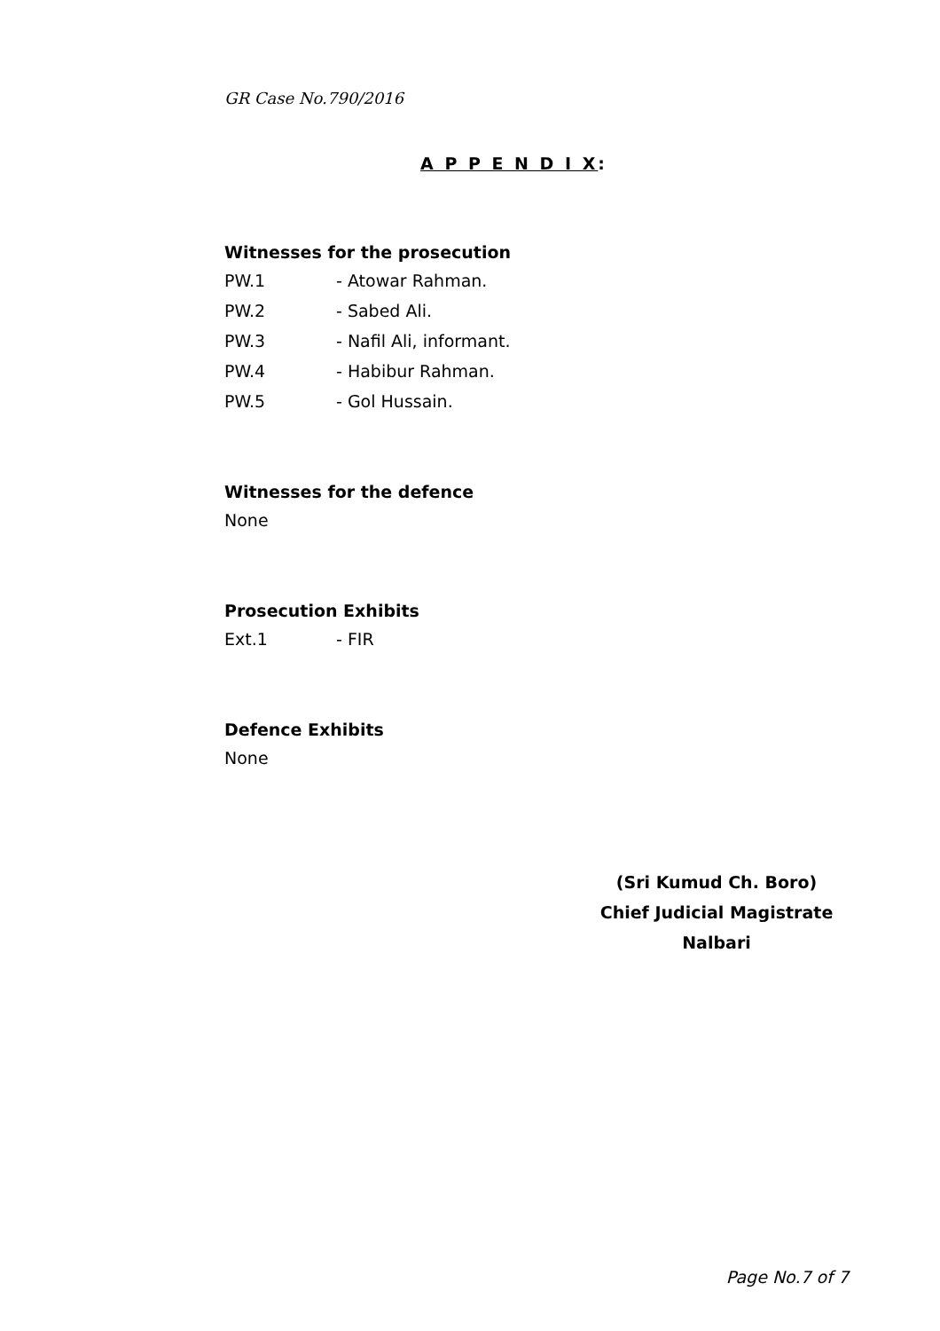GR Case No.790/2016
A P P E N D I X:
Witnesses for the prosecution
PW.1 - Atowar Rahman.
PW.2 - Sabed Ali.
PW.3 - Nafil Ali, informant.
PW.4 - Habibur Rahman.
PW.5 - Gol Hussain.
Witnesses for the defence
None
Prosecution Exhibits
Ext.1 - FIR
Defence Exhibits
None
(Sri Kumud Ch. Boro)
Chief Judicial Magistrate
Nalbari
Page No.7 of 7